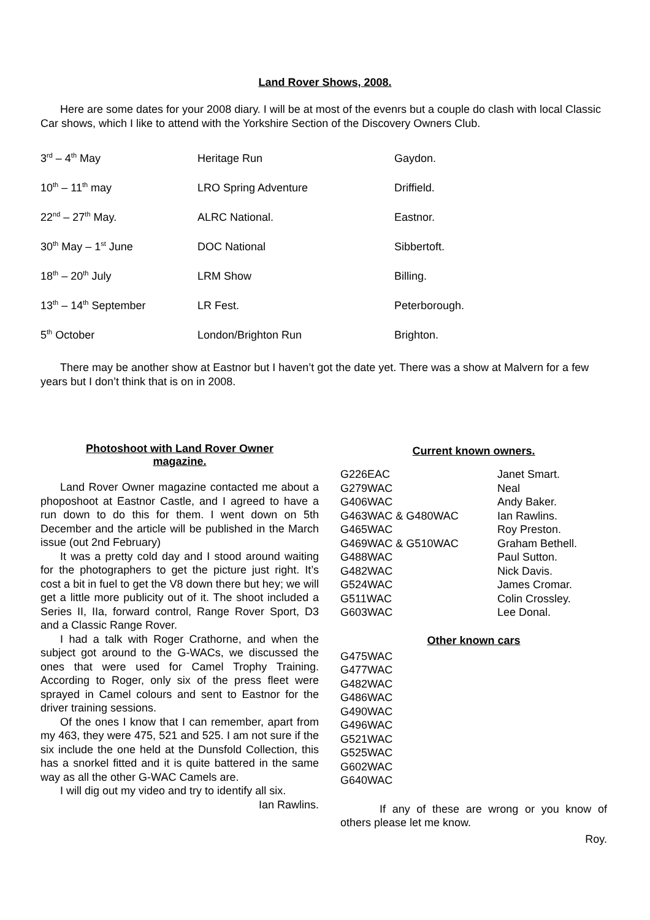Land Rover Shows, 2008.
Here are some dates for your 2008 diary. I will be at most of the evenrs but a couple do clash with local Classic Car shows, which I like to attend with the Yorkshire Section of the Discovery Owners Club.
| 3<sup>rd</sup> – 4<sup>th</sup> May | Heritage Run | Gaydon. |
| 10<sup>th</sup> – 11<sup>th</sup> may | LRO Spring Adventure | Driffield. |
| 22<sup>nd</sup> – 27<sup>th</sup> May. | ALRC National. | Eastnor. |
| 30<sup>th</sup> May – 1<sup>st</sup> June | DOC National | Sibbertoft. |
| 18<sup>th</sup> – 20<sup>th</sup> July | LRM Show | Billing. |
| 13<sup>th</sup> – 14<sup>th</sup> September | LR Fest. | Peterborough. |
| 5<sup>th</sup> October | London/Brighton Run | Brighton. |
There may be another show at Eastnor but I haven’t got the date yet. There was a show at Malvern for a few years but I don’t think that is on in 2008.
Photoshoot with Land Rover Owner
magazine.
Land Rover Owner magazine contacted me about a phoposhoot at Eastnor Castle, and I agreed to have a run down to do this for them. I went down on 5th December and the article will be published in the March issue (out 2nd February)
It was a pretty cold day and I stood around waiting for the photographers to get the picture just right. It’s cost a bit in fuel to get the V8 down there but hey; we will get a little more publicity out of it. The shoot included a Series II, IIa, forward control, Range Rover Sport, D3 and a Classic Range Rover.
I had a talk with Roger Crathorne, and when the subject got around to the G-WACs, we discussed the ones that were used for Camel Trophy Training. According to Roger, only six of the press fleet were sprayed in Camel colours and sent to Eastnor for the driver training sessions.
Of the ones I know that I can remember, apart from my 463, they were 475, 521 and 525. I am not sure if the six include the one held at the Dunsfold Collection, this has a snorkel fitted and it is quite battered in the same way as all the other G-WAC Camels are.
I will dig out my video and try to identify all six.
Ian Rawlins.
Current known owners.
| G226EAC | Janet Smart. |
| G279WAC | Neal |
| G406WAC | Andy Baker. |
| G463WAC & G480WAC | Ian Rawlins. |
| G465WAC | Roy Preston. |
| G469WAC & G510WAC | Graham Bethell. |
| G488WAC | Paul Sutton. |
| G482WAC | Nick Davis. |
| G524WAC | James Cromar. |
| G511WAC | Colin Crossley. |
| G603WAC | Lee Donal. |
Other known cars
G475WAC
G477WAC
G482WAC
G486WAC
G490WAC
G496WAC
G521WAC
G525WAC
G602WAC
G640WAC
If any of these are wrong or you know of others please let me know.
Roy.